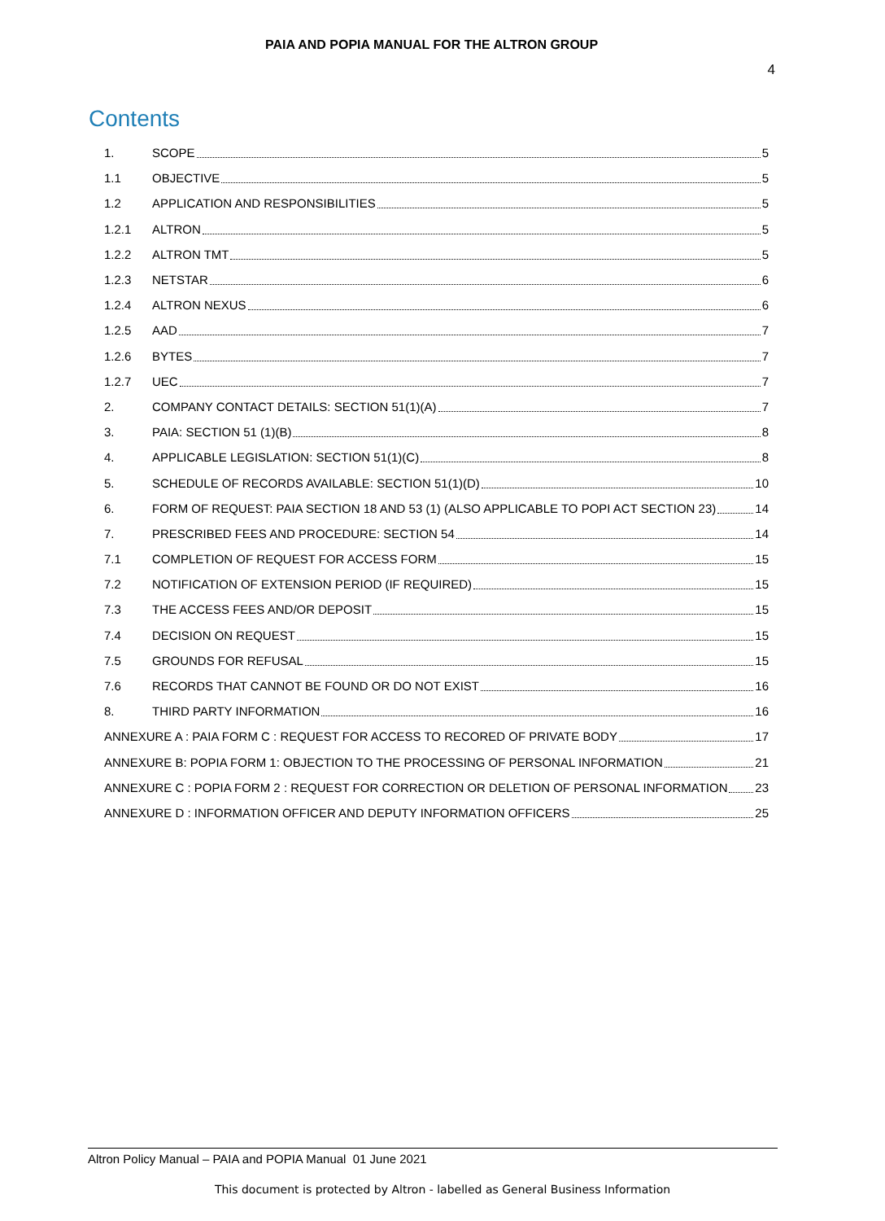PAIA AND POPIA MANUAL FOR THE ALTRON GROUP
4
Contents
1. SCOPE 5
1.1 OBJECTIVE 5
1.2 APPLICATION AND RESPONSIBILITIES 5
1.2.1 ALTRON 5
1.2.2 ALTRON TMT 5
1.2.3 NETSTAR 6
1.2.4 ALTRON NEXUS 6
1.2.5 AAD 7
1.2.6 BYTES 7
1.2.7 UEC 7
2. COMPANY CONTACT DETAILS: SECTION 51(1)(A) 7
3. PAIA: SECTION 51 (1)(B) 8
4. APPLICABLE LEGISLATION: SECTION 51(1)(C) 8
5. SCHEDULE OF RECORDS AVAILABLE: SECTION 51(1)(D) 10
6. FORM OF REQUEST: PAIA SECTION 18 AND 53 (1) (ALSO APPLICABLE TO POPI ACT SECTION 23) 14
7. PRESCRIBED FEES AND PROCEDURE: SECTION 54 14
7.1 COMPLETION OF REQUEST FOR ACCESS FORM 15
7.2 NOTIFICATION OF EXTENSION PERIOD (IF REQUIRED) 15
7.3 THE ACCESS FEES AND/OR DEPOSIT 15
7.4 DECISION ON REQUEST 15
7.5 GROUNDS FOR REFUSAL 15
7.6 RECORDS THAT CANNOT BE FOUND OR DO NOT EXIST 16
8. THIRD PARTY INFORMATION 16
ANNEXURE A : PAIA FORM C : REQUEST FOR ACCESS TO RECORED OF PRIVATE BODY 17
ANNEXURE B: POPIA FORM 1: OBJECTION TO THE PROCESSING OF PERSONAL INFORMATION 21
ANNEXURE C : POPIA FORM 2 : REQUEST FOR CORRECTION OR DELETION OF PERSONAL INFORMATION 23
ANNEXURE D : INFORMATION OFFICER AND DEPUTY INFORMATION OFFICERS 25
Altron Policy Manual – PAIA and POPIA Manual 01 June 2021
This document is protected by Altron - labelled as General Business Information